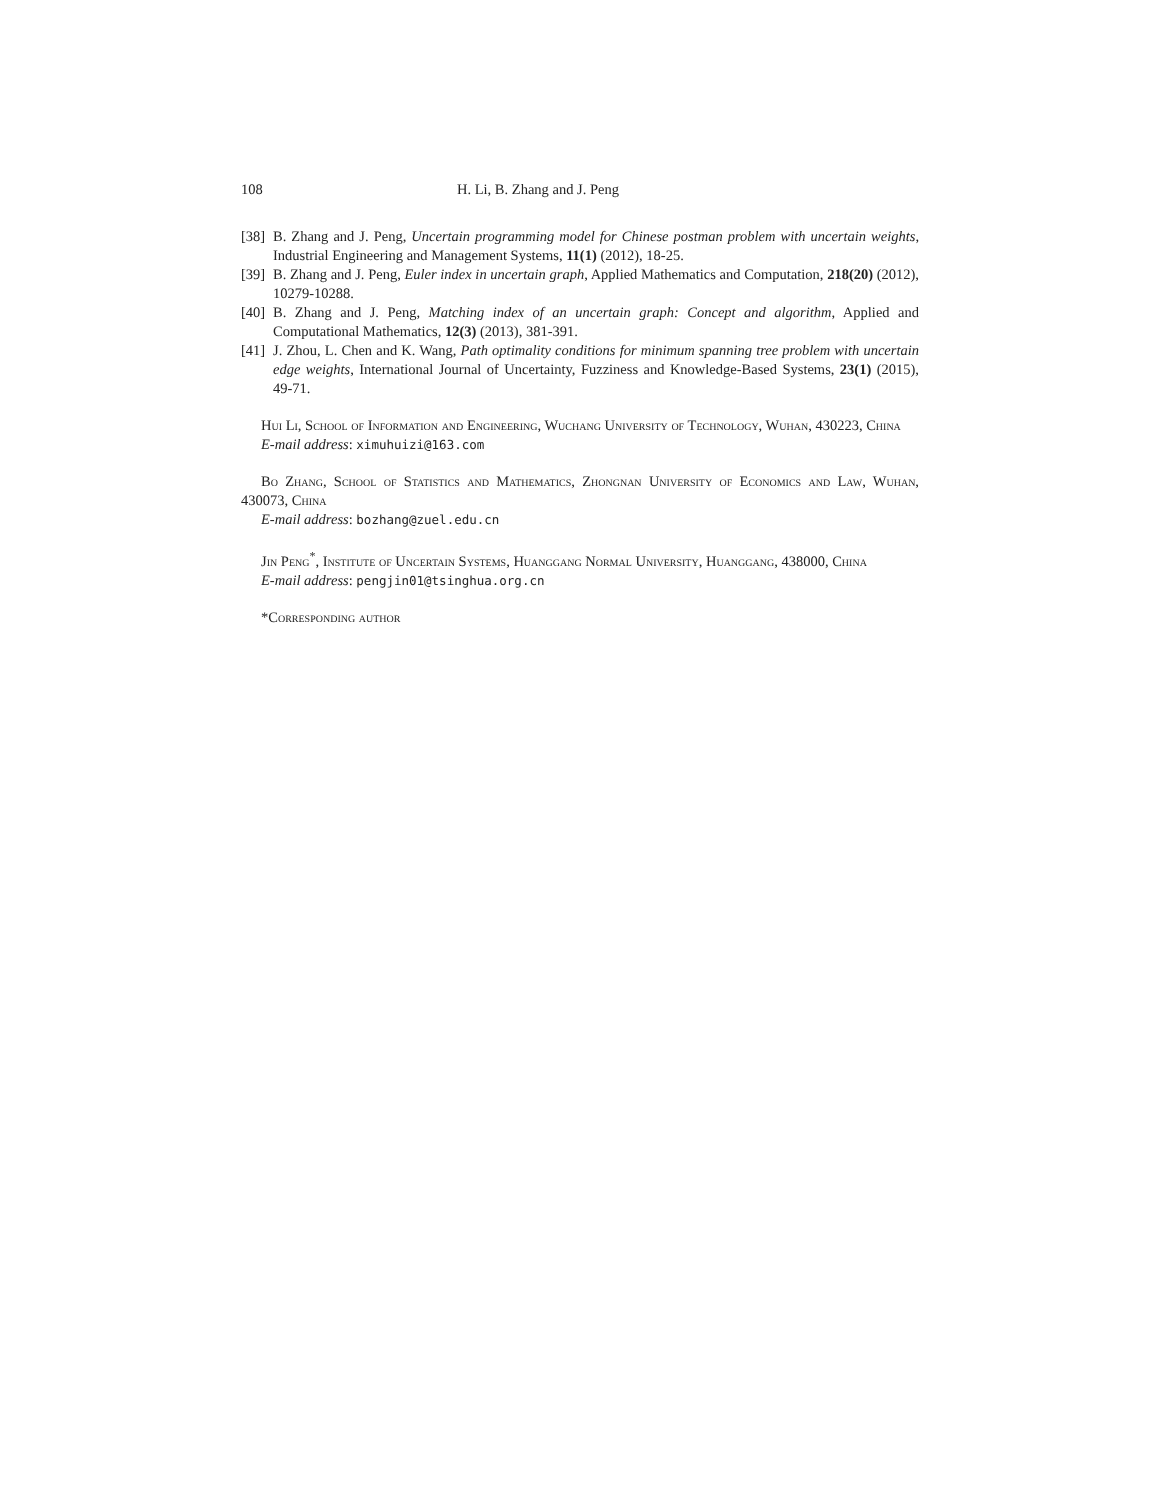108 H. Li, B. Zhang and J. Peng
[38] B. Zhang and J. Peng, Uncertain programming model for Chinese postman problem with uncertain weights, Industrial Engineering and Management Systems, 11(1) (2012), 18-25.
[39] B. Zhang and J. Peng, Euler index in uncertain graph, Applied Mathematics and Computation, 218(20) (2012), 10279-10288.
[40] B. Zhang and J. Peng, Matching index of an uncertain graph: Concept and algorithm, Applied and Computational Mathematics, 12(3) (2013), 381-391.
[41] J. Zhou, L. Chen and K. Wang, Path optimality conditions for minimum spanning tree problem with uncertain edge weights, International Journal of Uncertainty, Fuzziness and Knowledge-Based Systems, 23(1) (2015), 49-71.
Hui Li, School of Information and Engineering, Wuchang University of Technology, Wuhan, 430223, China
E-mail address: ximuhuizi@163.com
Bo Zhang, School of Statistics and Mathematics, Zhongnan University of Economics and Law, Wuhan, 430073, China
E-mail address: bozhang@zuel.edu.cn
Jin Peng<sup>*</sup>, Institute of Uncertain Systems, Huanggang Normal University, Huanggang, 438000, China
E-mail address: pengjin01@tsinghua.org.cn
*Corresponding author